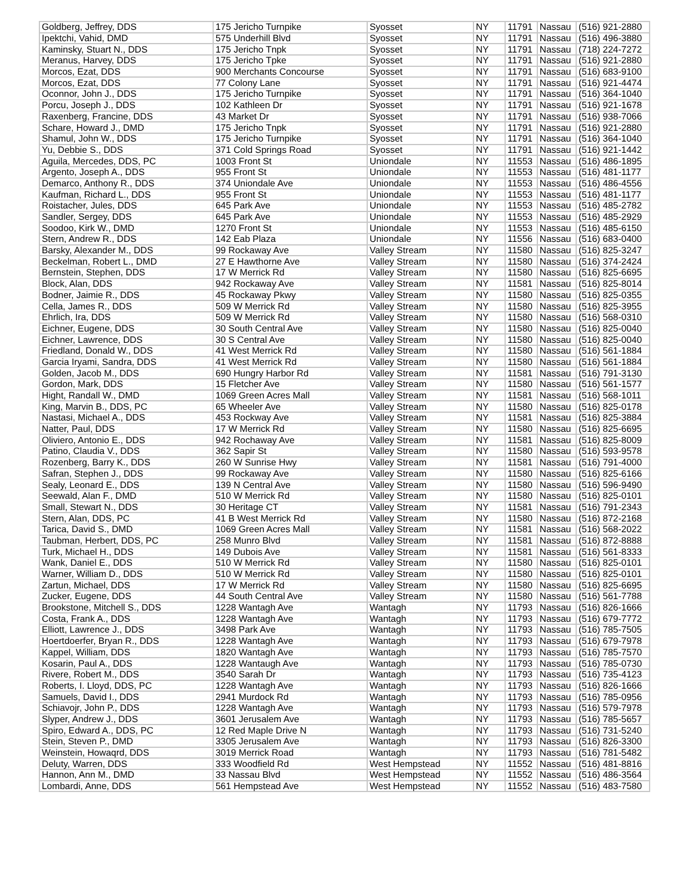| Goldberg, Jeffrey, DDS | 175 Jericho Turnpike | Syosset | NY | 11791 | Nassau | (516) 921-2880 |
| Ipektchi, Vahid, DMD | 575 Underhill Blvd | Syosset | NY | 11791 | Nassau | (516) 496-3880 |
| Kaminsky, Stuart N., DDS | 175 Jericho Tnpk | Syosset | NY | 11791 | Nassau | (718) 224-7272 |
| Meranus, Harvey, DDS | 175 Jericho Tpke | Syosset | NY | 11791 | Nassau | (516) 921-2880 |
| Morcos, Ezat, DDS | 900 Merchants Concourse | Syosset | NY | 11791 | Nassau | (516) 683-9100 |
| Morcos, Ezat, DDS | 77 Colony Lane | Syosset | NY | 11791 | Nassau | (516) 921-4474 |
| Oconnor, John J., DDS | 175 Jericho Turnpike | Syosset | NY | 11791 | Nassau | (516) 364-1040 |
| Porcu, Joseph J., DDS | 102 Kathleen Dr | Syosset | NY | 11791 | Nassau | (516) 921-1678 |
| Raxenberg, Francine, DDS | 43 Market Dr | Syosset | NY | 11791 | Nassau | (516) 938-7066 |
| Schare, Howard J., DMD | 175 Jericho Tnpk | Syosset | NY | 11791 | Nassau | (516) 921-2880 |
| Shamul, John W., DDS | 175 Jericho Turnpike | Syosset | NY | 11791 | Nassau | (516) 364-1040 |
| Yu, Debbie S., DDS | 371 Cold Springs Road | Syosset | NY | 11791 | Nassau | (516) 921-1442 |
| Aguila, Mercedes, DDS, PC | 1003 Front St | Uniondale | NY | 11553 | Nassau | (516) 486-1895 |
| Argento, Joseph A., DDS | 955 Front St | Uniondale | NY | 11553 | Nassau | (516) 481-1177 |
| Demarco, Anthony R., DDS | 374 Uniondale Ave | Uniondale | NY | 11553 | Nassau | (516) 486-4556 |
| Kaufman, Richard L., DDS | 955 Front St | Uniondale | NY | 11553 | Nassau | (516) 481-1177 |
| Roistacher, Jules, DDS | 645 Park Ave | Uniondale | NY | 11553 | Nassau | (516) 485-2782 |
| Sandler, Sergey, DDS | 645 Park Ave | Uniondale | NY | 11553 | Nassau | (516) 485-2929 |
| Soodoo, Kirk W., DMD | 1270 Front St | Uniondale | NY | 11553 | Nassau | (516) 485-6150 |
| Stern, Andrew R., DDS | 142 Eab Plaza | Uniondale | NY | 11556 | Nassau | (516) 683-0400 |
| Barsky, Alexander M., DDS | 99 Rockaway Ave | Valley Stream | NY | 11580 | Nassau | (516) 825-3247 |
| Beckelman, Robert L., DMD | 27 E Hawthorne Ave | Valley Stream | NY | 11580 | Nassau | (516) 374-2424 |
| Bernstein, Stephen, DDS | 17 W Merrick Rd | Valley Stream | NY | 11580 | Nassau | (516) 825-6695 |
| Block, Alan, DDS | 942 Rockaway Ave | Valley Stream | NY | 11581 | Nassau | (516) 825-8014 |
| Bodner, Jaimie R., DDS | 45 Rockaway Pkwy | Valley Stream | NY | 11580 | Nassau | (516) 825-0355 |
| Cella, James R., DDS | 509 W Merrick Rd | Valley Stream | NY | 11580 | Nassau | (516) 825-3955 |
| Ehrlich, Ira, DDS | 509 W Merrick Rd | Valley Stream | NY | 11580 | Nassau | (516) 568-0310 |
| Eichner, Eugene, DDS | 30 South Central Ave | Valley Stream | NY | 11580 | Nassau | (516) 825-0040 |
| Eichner, Lawrence, DDS | 30 S Central Ave | Valley Stream | NY | 11580 | Nassau | (516) 825-0040 |
| Friedland, Donald W., DDS | 41 West Merrick Rd | Valley Stream | NY | 11580 | Nassau | (516) 561-1884 |
| Garcia Iryami, Sandra, DDS | 41 West Merrick Rd | Valley Stream | NY | 11580 | Nassau | (516) 561-1884 |
| Golden, Jacob M., DDS | 690 Hungry Harbor Rd | Valley Stream | NY | 11581 | Nassau | (516) 791-3130 |
| Gordon, Mark, DDS | 15 Fletcher Ave | Valley Stream | NY | 11580 | Nassau | (516) 561-1577 |
| Hight, Randall W., DMD | 1069 Green Acres Mall | Valley Stream | NY | 11581 | Nassau | (516) 568-1011 |
| King, Marvin B., DDS, PC | 65 Wheeler Ave | Valley Stream | NY | 11580 | Nassau | (516) 825-0178 |
| Nastasi, Michael A., DDS | 453 Rockway Ave | Valley Stream | NY | 11581 | Nassau | (516) 825-3884 |
| Natter, Paul, DDS | 17 W Merrick Rd | Valley Stream | NY | 11580 | Nassau | (516) 825-6695 |
| Oliviero, Antonio E., DDS | 942 Rochaway Ave | Valley Stream | NY | 11581 | Nassau | (516) 825-8009 |
| Patino, Claudia V., DDS | 362 Sapir St | Valley Stream | NY | 11580 | Nassau | (516) 593-9578 |
| Rozenberg, Barry K., DDS | 260 W Sunrise Hwy | Valley Stream | NY | 11581 | Nassau | (516) 791-4000 |
| Safran, Stephen J., DDS | 99 Rockaway Ave | Valley Stream | NY | 11580 | Nassau | (516) 825-6166 |
| Sealy, Leonard E., DDS | 139 N Central Ave | Valley Stream | NY | 11580 | Nassau | (516) 596-9490 |
| Seewald, Alan F., DMD | 510 W Merrick Rd | Valley Stream | NY | 11580 | Nassau | (516) 825-0101 |
| Small, Stewart N., DDS | 30 Heritage CT | Valley Stream | NY | 11581 | Nassau | (516) 791-2343 |
| Stern, Alan, DDS, PC | 41 B West Merrick Rd | Valley Stream | NY | 11580 | Nassau | (516) 872-2168 |
| Tarica, David S., DMD | 1069 Green Acres Mall | Valley Stream | NY | 11581 | Nassau | (516) 568-2022 |
| Taubman, Herbert, DDS, PC | 258 Munro Blvd | Valley Stream | NY | 11581 | Nassau | (516) 872-8888 |
| Turk, Michael H., DDS | 149 Dubois Ave | Valley Stream | NY | 11581 | Nassau | (516) 561-8333 |
| Wank, Daniel E., DDS | 510 W Merrick Rd | Valley Stream | NY | 11580 | Nassau | (516) 825-0101 |
| Warner, William D., DDS | 510 W Merrick Rd | Valley Stream | NY | 11580 | Nassau | (516) 825-0101 |
| Zartun, Michael, DDS | 17 W Merrick Rd | Valley Stream | NY | 11580 | Nassau | (516) 825-6695 |
| Zucker, Eugene, DDS | 44 South Central Ave | Valley Stream | NY | 11580 | Nassau | (516) 561-7788 |
| Brookstone, Mitchell S., DDS | 1228 Wantagh Ave | Wantagh | NY | 11793 | Nassau | (516) 826-1666 |
| Costa, Frank A., DDS | 1228 Wantagh Ave | Wantagh | NY | 11793 | Nassau | (516) 679-7772 |
| Elliott, Lawrence J., DDS | 3498 Park Ave | Wantagh | NY | 11793 | Nassau | (516) 785-7505 |
| Hoertdoerfer, Bryan R., DDS | 1228 Wantagh Ave | Wantagh | NY | 11793 | Nassau | (516) 679-7978 |
| Kappel, William, DDS | 1820 Wantagh Ave | Wantagh | NY | 11793 | Nassau | (516) 785-7570 |
| Kosarin, Paul A., DDS | 1228 Wantaugh Ave | Wantagh | NY | 11793 | Nassau | (516) 785-0730 |
| Rivere, Robert M., DDS | 3540 Sarah Dr | Wantagh | NY | 11793 | Nassau | (516) 735-4123 |
| Roberts, I. Lloyd, DDS, PC | 1228 Wantagh Ave | Wantagh | NY | 11793 | Nassau | (516) 826-1666 |
| Samuels, David I., DDS | 2941 Murdock Rd | Wantagh | NY | 11793 | Nassau | (516) 785-0956 |
| Schiavojr, John P., DDS | 1228 Wantagh Ave | Wantagh | NY | 11793 | Nassau | (516) 579-7978 |
| Slyper, Andrew J., DDS | 3601 Jerusalem Ave | Wantagh | NY | 11793 | Nassau | (516) 785-5657 |
| Spiro, Edward A., DDS, PC | 12 Red Maple Drive N | Wantagh | NY | 11793 | Nassau | (516) 731-5240 |
| Stein, Steven P., DMD | 3305 Jerusalem Ave | Wantagh | NY | 11793 | Nassau | (516) 826-3300 |
| Weinstein, Howaqrd, DDS | 3019 Merrick Road | Wantagh | NY | 11793 | Nassau | (516) 781-5482 |
| Deluty, Warren, DDS | 333 Woodfield Rd | West Hempstead | NY | 11552 | Nassau | (516) 481-8816 |
| Hannon, Ann M., DMD | 33 Nassau Blvd | West Hempstead | NY | 11552 | Nassau | (516) 486-3564 |
| Lombardi, Anne, DDS | 561 Hempstead Ave | West Hempstead | NY | 11552 | Nassau | (516) 483-7580 |